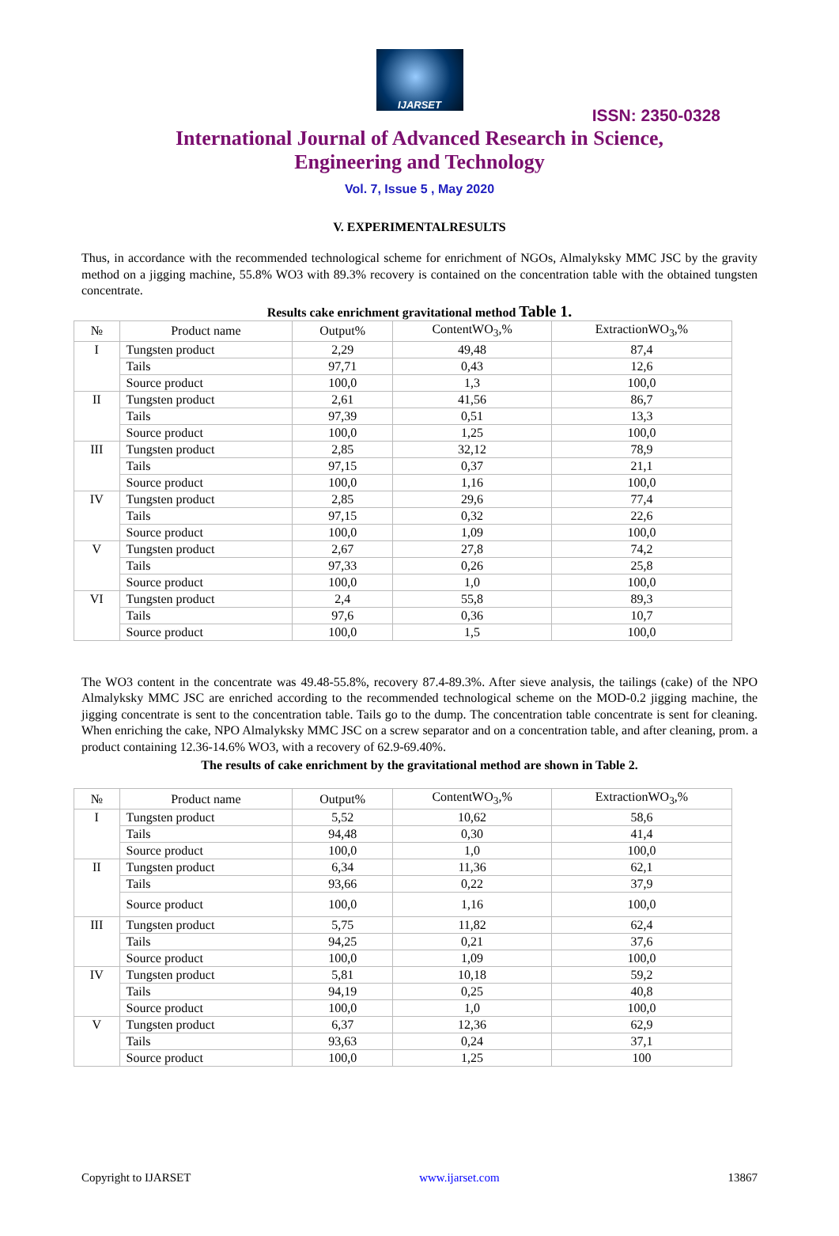IJARSET
ISSN: 2350-0328
International Journal of Advanced Research in Science,
Engineering and Technology
Vol. 7, Issue 5 , May 2020
V. EXPERIMENTALRESULTS
Thus, in accordance with the recommended technological scheme for enrichment of NGOs, Almalyksky MMC JSC by the gravity method on a jigging machine, 55.8% WO3 with 89.3% recovery is contained on the concentration table with the obtained tungsten concentrate.
Results cake enrichment gravitational method Table 1.
| № | Product name | Output% | ContentWO<sub>3</sub>,% | ExtractionWO<sub>3</sub>,% |
| --- | --- | --- | --- | --- |
| I | Tungsten product | 2,29 | 49,48 | 87,4 |
| | Tails | 97,71 | 0,43 | 12,6 |
| | Source product | 100,0 | 1,3 | 100,0 |
| II | Tungsten product | 2,61 | 41,56 | 86,7 |
| | Tails | 97,39 | 0,51 | 13,3 |
| | Source product | 100,0 | 1,25 | 100,0 |
| III | Tungsten product | 2,85 | 32,12 | 78,9 |
| | Tails | 97,15 | 0,37 | 21,1 |
| | Source product | 100,0 | 1,16 | 100,0 |
| IV | Tungsten product | 2,85 | 29,6 | 77,4 |
| | Tails | 97,15 | 0,32 | 22,6 |
| | Source product | 100,0 | 1,09 | 100,0 |
| V | Tungsten product | 2,67 | 27,8 | 74,2 |
| | Tails | 97,33 | 0,26 | 25,8 |
| | Source product | 100,0 | 1,0 | 100,0 |
| VI | Tungsten product | 2,4 | 55,8 | 89,3 |
| | Tails | 97,6 | 0,36 | 10,7 |
| | Source product | 100,0 | 1,5 | 100,0 |
The WO3 content in the concentrate was 49.48-55.8%, recovery 87.4-89.3%. After sieve analysis, the tailings (cake) of the NPO Almalyksky MMC JSC are enriched according to the recommended technological scheme on the MOD-0.2 jigging machine, the jigging concentrate is sent to the concentration table. Tails go to the dump. The concentration table concentrate is sent for cleaning. When enriching the cake, NPO Almalyksky MMC JSC on a screw separator and on a concentration table, and after cleaning, prom. a product containing 12.36-14.6% WO3, with a recovery of 62.9-69.40%.
The results of cake enrichment by the gravitational method are shown in Table 2.
| № | Product name | Output% | ContentWO<sub>3</sub>,% | ExtractionWO<sub>3</sub>,% |
| --- | --- | --- | --- | --- |
| I | Tungsten product | 5,52 | 10,62 | 58,6 |
| | Tails | 94,48 | 0,30 | 41,4 |
| | Source product | 100,0 | 1,0 | 100,0 |
| II | Tungsten product | 6,34 | 11,36 | 62,1 |
| | Tails | 93,66 | 0,22 | 37,9 |
| | Source product | 100,0 | 1,16 | 100,0 |
| III | Tungsten product | 5,75 | 11,82 | 62,4 |
| | Tails | 94,25 | 0,21 | 37,6 |
| | Source product | 100,0 | 1,09 | 100,0 |
| IV | Tungsten product | 5,81 | 10,18 | 59,2 |
| | Tails | 94,19 | 0,25 | 40,8 |
| | Source product | 100,0 | 1,0 | 100,0 |
| V | Tungsten product | 6,37 | 12,36 | 62,9 |
| | Tails | 93,63 | 0,24 | 37,1 |
| | Source product | 100,0 | 1,25 | 100 |
Copyright to IJARSET www.ijarset.com 13867